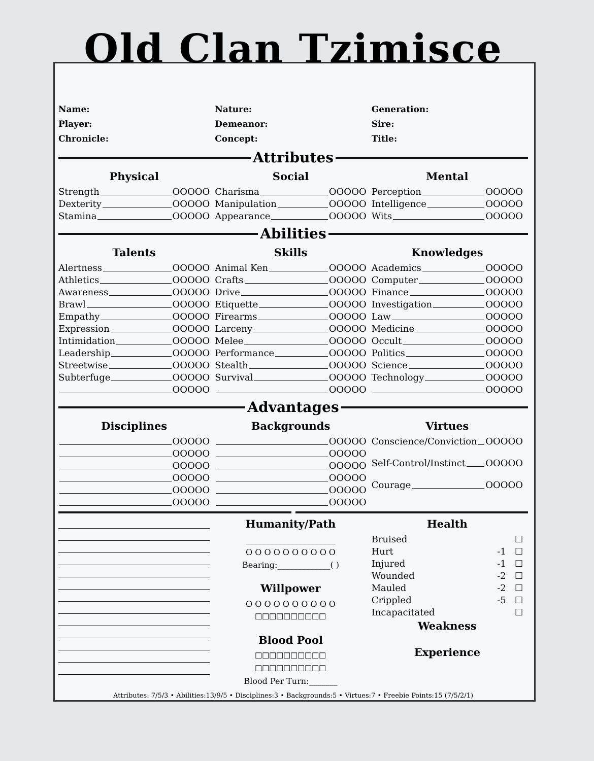Old Clan Tzimisce
Name:
Player:
Chronicle:
Nature:
Demeanor:
Concept:
Generation:
Sire:
Title:
Attributes
Physical
Strength OOOOO
Dexterity OOOOO
Stamina OOOOO
Social
Charisma OOOOO
Manipulation OOOOO
Appearance OOOOO
Mental
Perception OOOOO
Intelligence OOOOO
Wits OOOOO
Abilities
Talents
Alertness OOOOO
Athletics OOOOO
Awareness OOOOO
Brawl OOOOO
Empathy OOOOO
Expression OOOOO
Intimidation OOOOO
Leadership OOOOO
Streetwise OOOOO
Subterfuge OOOOO
OOOOO
Skills
Animal Ken OOOOO
Crafts OOOOO
Drive OOOOO
Etiquette OOOOO
Firearms OOOOO
Larceny OOOOO
Melee OOOOO
Performance OOOOO
Stealth OOOOO
Survival OOOOO
OOOOO
Knowledges
Academics OOOOO
Computer OOOOO
Finance OOOOO
Investigation OOOOO
Law OOOOO
Medicine OOOOO
Occult OOOOO
Politics OOOOO
Science OOOOO
Technology OOOOO
OOOOO
Advantages
Disciplines
OOOOO
OOOOO
OOOOO
OOOOO
OOOOO
OOOOO
Backgrounds
OOOOO
OOOOO
OOOOO
OOOOO
OOOOO
OOOOO
Virtues
Conscience/Conviction OOOOO
Self-Control/Instinct OOOOO
Courage OOOOO
Humanity/Path
______________________
O O O O O O O O O O
Bearing:_____________( )
Willpower
O O O O O O O O O O
☐☐☐☐☐☐☐☐☐☐
Blood Pool
☐☐☐☐☐☐☐☐☐☐
☐☐☐☐☐☐☐☐☐☐
Blood Per Turn:_______
Health
Bruised ☐
Hurt -1 ☐
Injured -1 ☐
Wounded -2 ☐
Mauled -2 ☐
Crippled -5 ☐
Incapacitated ☐
Weakness
Experience
Attributes: 7/5/3 • Abilities:13/9/5 • Disciplines:3 • Backgrounds:5 • Virtues:7 • Freebie Points:15 (7/5/2/1)